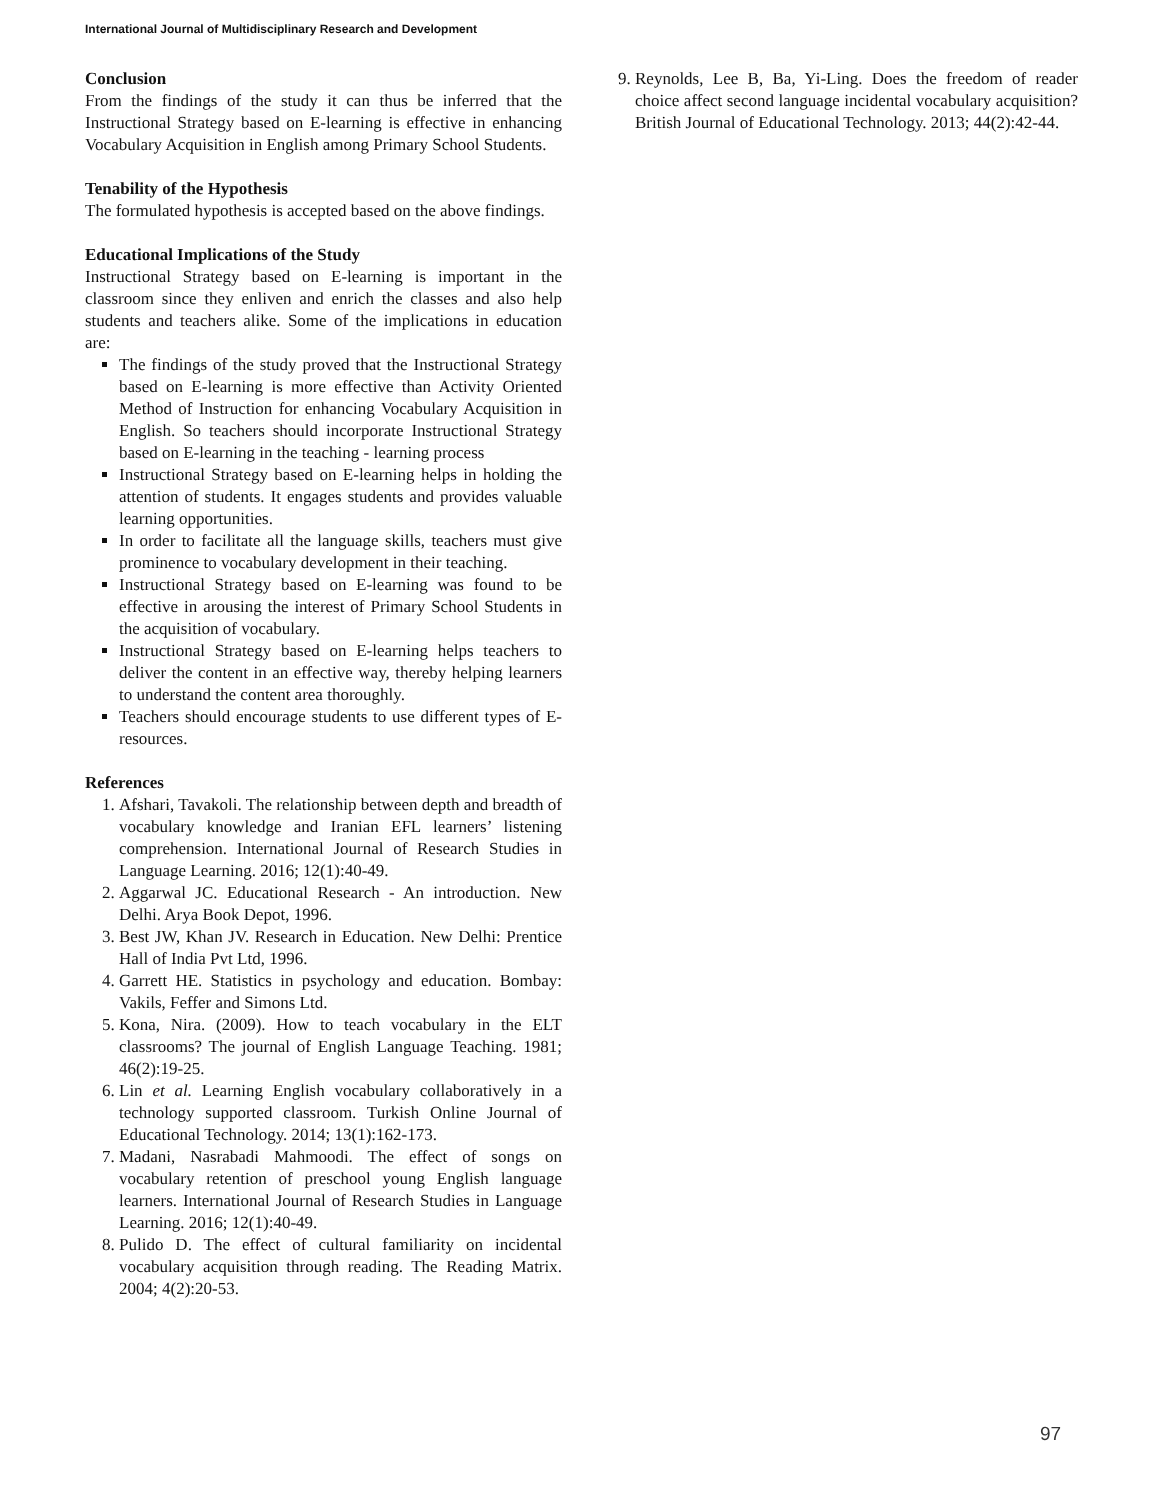International Journal of Multidisciplinary Research and Development
Conclusion
From the findings of the study it can thus be inferred that the Instructional Strategy based on E-learning is effective in enhancing Vocabulary Acquisition in English among Primary School Students.
Tenability of the Hypothesis
The formulated hypothesis is accepted based on the above findings.
Educational Implications of the Study
Instructional Strategy based on E-learning is important in the classroom since they enliven and enrich the classes and also help students and teachers alike. Some of the implications in education are:
The findings of the study proved that the Instructional Strategy based on E-learning is more effective than Activity Oriented Method of Instruction for enhancing Vocabulary Acquisition in English. So teachers should incorporate Instructional Strategy based on E-learning in the teaching - learning process
Instructional Strategy based on E-learning helps in holding the attention of students. It engages students and provides valuable learning opportunities.
In order to facilitate all the language skills, teachers must give prominence to vocabulary development in their teaching.
Instructional Strategy based on E-learning was found to be effective in arousing the interest of Primary School Students in the acquisition of vocabulary.
Instructional Strategy based on E-learning helps teachers to deliver the content in an effective way, thereby helping learners to understand the content area thoroughly.
Teachers should encourage students to use different types of E-resources.
References
1. Afshari, Tavakoli. The relationship between depth and breadth of vocabulary knowledge and Iranian EFL learners’ listening comprehension. International Journal of Research Studies in Language Learning. 2016; 12(1):40-49.
2. Aggarwal JC. Educational Research - An introduction. New Delhi. Arya Book Depot, 1996.
3. Best JW, Khan JV. Research in Education. New Delhi: Prentice Hall of India Pvt Ltd, 1996.
4. Garrett HE. Statistics in psychology and education. Bombay: Vakils, Feffer and Simons Ltd.
5. Kona, Nira. (2009). How to teach vocabulary in the ELT classrooms? The journal of English Language Teaching. 1981; 46(2):19-25.
6. Lin et al. Learning English vocabulary collaboratively in a technology supported classroom. Turkish Online Journal of Educational Technology. 2014; 13(1):162-173.
7. Madani, Nasrabadi Mahmoodi. The effect of songs on vocabulary retention of preschool young English language learners. International Journal of Research Studies in Language Learning. 2016; 12(1):40-49.
8. Pulido D. The effect of cultural familiarity on incidental vocabulary acquisition through reading. The Reading Matrix. 2004; 4(2):20-53.
9. Reynolds, Lee B, Ba, Yi-Ling. Does the freedom of reader choice affect second language incidental vocabulary acquisition? British Journal of Educational Technology. 2013; 44(2):42-44.
97